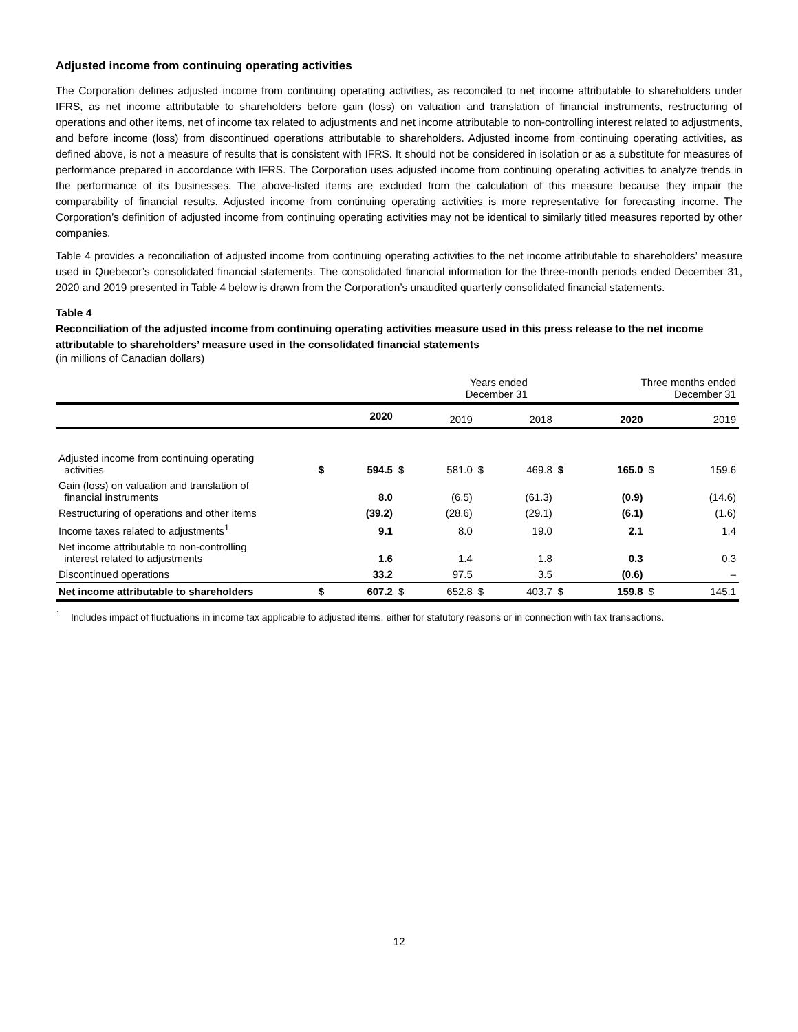Adjusted income from continuing operating activities
The Corporation defines adjusted income from continuing operating activities, as reconciled to net income attributable to shareholders under IFRS, as net income attributable to shareholders before gain (loss) on valuation and translation of financial instruments, restructuring of operations and other items, net of income tax related to adjustments and net income attributable to non-controlling interest related to adjustments, and before income (loss) from discontinued operations attributable to shareholders. Adjusted income from continuing operating activities, as defined above, is not a measure of results that is consistent with IFRS. It should not be considered in isolation or as a substitute for measures of performance prepared in accordance with IFRS. The Corporation uses adjusted income from continuing operating activities to analyze trends in the performance of its businesses. The above-listed items are excluded from the calculation of this measure because they impair the comparability of financial results. Adjusted income from continuing operating activities is more representative for forecasting income. The Corporation’s definition of adjusted income from continuing operating activities may not be identical to similarly titled measures reported by other companies.
Table 4 provides a reconciliation of adjusted income from continuing operating activities to the net income attributable to shareholders’ measure used in Quebecor’s consolidated financial statements. The consolidated financial information for the three-month periods ended December 31, 2020 and 2019 presented in Table 4 below is drawn from the Corporation’s unaudited quarterly consolidated financial statements.
Table 4
Reconciliation of the adjusted income from continuing operating activities measure used in this press release to the net income attributable to shareholders’ measure used in the consolidated financial statements
(in millions of Canadian dollars)
| | Years ended December 31 | | | | | | Three months ended December 31 | | | |
| | | 2020 | | 2019 | | 2018 | | 2020 | | 2019 |
| Adjusted income from continuing operating activities | $ | 594.5 | $ | 581.0 | $ | 469.8 | $ | 165.0 | $ | 159.6 |
| Gain (loss) on valuation and translation of financial instruments | | 8.0 | | (6.5) | | (61.3) | | (0.9) | | (14.6) |
| Restructuring of operations and other items | | (39.2) | | (28.6) | | (29.1) | | (6.1) | | (1.6) |
| Income taxes related to adjustments<sup>1</sup> | | 9.1 | | 8.0 | | 19.0 | | 2.1 | | 1.4 |
| Net income attributable to non-controlling interest related to adjustments | | 1.6 | | 1.4 | | 1.8 | | 0.3 | | 0.3 |
| Discontinued operations | | 33.2 | | 97.5 | | 3.5 | | (0.6) | | – |
| Net income attributable to shareholders | $ | 607.2 | $ | 652.8 | $ | 403.7 | $ | 159.8 | $ | 145.1 |
<sup>1</sup> Includes impact of fluctuations in income tax applicable to adjusted items, either for statutory reasons or in connection with tax transactions.
12